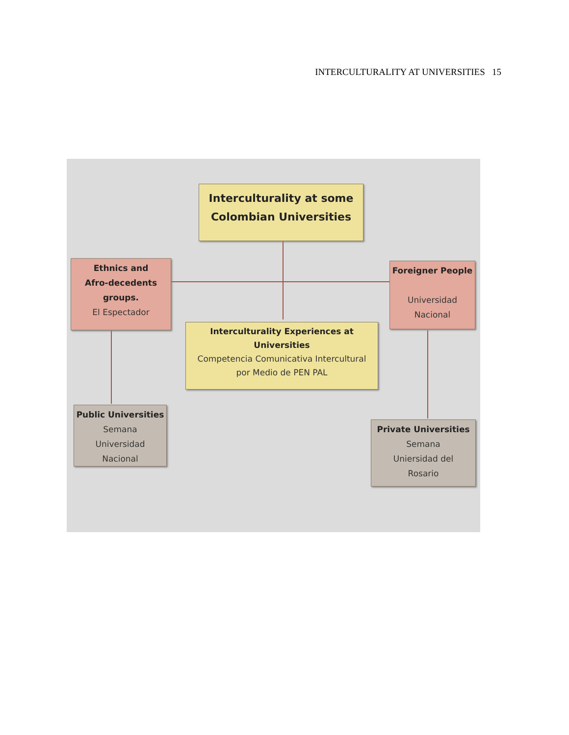INTERCULTURALITY AT UNIVERSITIES 15
Interculturality at some
Colombian Universities
Ethnics and
Afro-decedents
groups.
El Espectador
Foreigner People
Universidad
Nacional
Interculturality Experiences at
Universities
Competencia Comunicativa Intercultural
por Medio de PEN PAL
Public Universities
Semana
Universidad
Nacional
Private Universities
Semana
Uniersidad del
Rosario